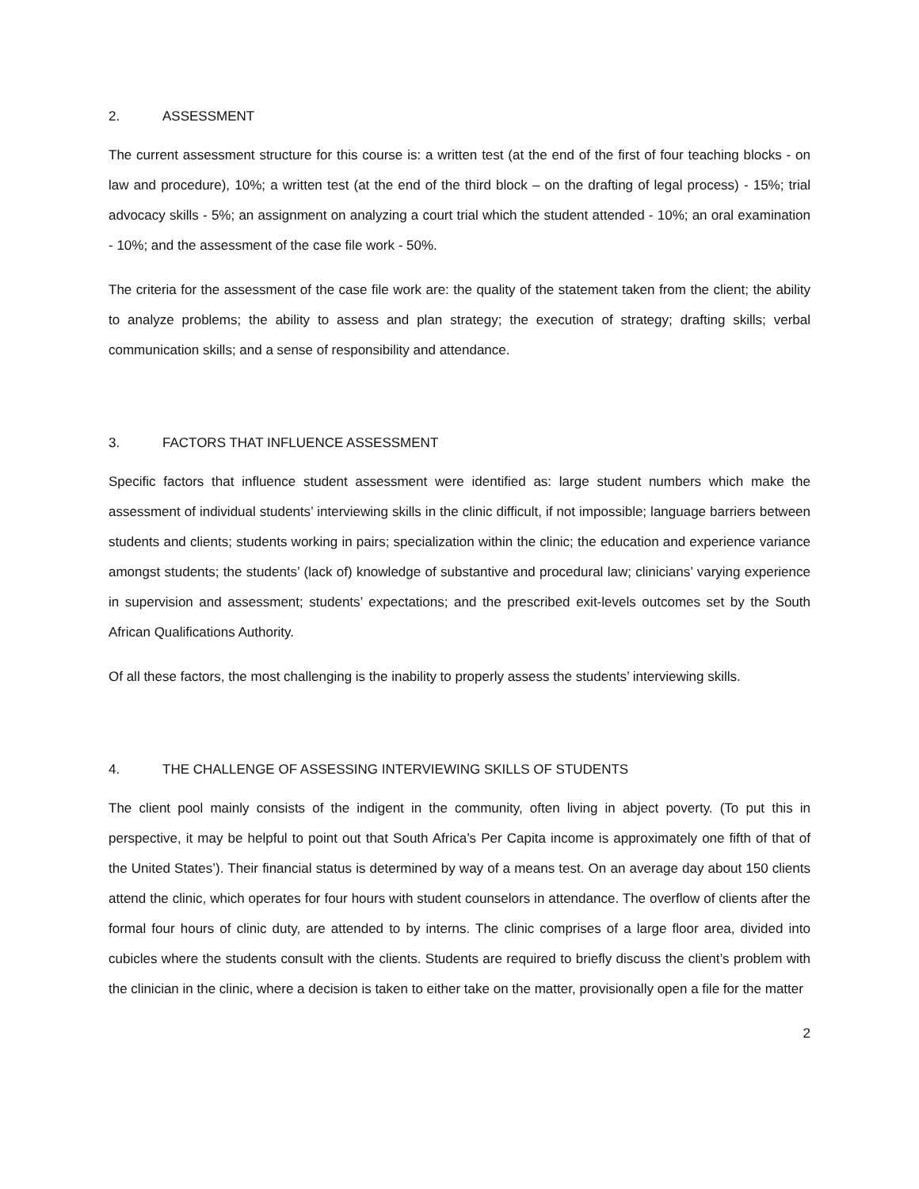2. ASSESSMENT
The current assessment structure for this course is: a written test (at the end of the first of four teaching blocks - on law and procedure), 10%; a written test (at the end of the third block – on the drafting of legal process) - 15%; trial advocacy skills - 5%; an assignment on analyzing a court trial which the student attended - 10%; an oral examination - 10%; and the assessment of the case file work - 50%.
The criteria for the assessment of the case file work are: the quality of the statement taken from the client; the ability to analyze problems; the ability to assess and plan strategy; the execution of strategy; drafting skills; verbal communication skills; and a sense of responsibility and attendance.
3. FACTORS THAT INFLUENCE ASSESSMENT
Specific factors that influence student assessment were identified as: large student numbers which make the assessment of individual students’ interviewing skills in the clinic difficult, if not impossible; language barriers between students and clients; students working in pairs; specialization within the clinic; the education and experience variance amongst students; the students’ (lack of) knowledge of substantive and procedural law; clinicians’ varying experience in supervision and assessment; students’ expectations; and the prescribed exit-levels outcomes set by the South African Qualifications Authority.
Of all these factors, the most challenging is the inability to properly assess the students’ interviewing skills.
4. THE CHALLENGE OF ASSESSING INTERVIEWING SKILLS OF STUDENTS
The client pool mainly consists of the indigent in the community, often living in abject poverty. (To put this in perspective, it may be helpful to point out that South Africa’s Per Capita income is approximately one fifth of that of the United States’). Their financial status is determined by way of a means test. On an average day about 150 clients attend the clinic, which operates for four hours with student counselors in attendance. The overflow of clients after the formal four hours of clinic duty, are attended to by interns. The clinic comprises of a large floor area, divided into cubicles where the students consult with the clients. Students are required to briefly discuss the client’s problem with the clinician in the clinic, where a decision is taken to either take on the matter, provisionally open a file for the matter
2